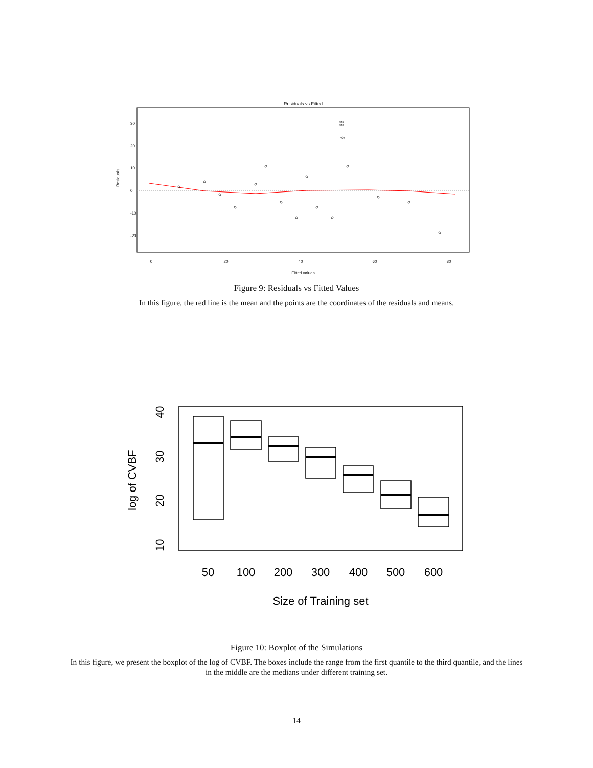Residuals vs Fitted
382
384
405
0
20
40
60
80
Fitted values
30
20
10
0
-10
-20
Residuals
Figure 9: Residuals vs Fitted Values
In this figure, the red line is the mean and the points are the coordinates of the residuals and means.
50
100
200
300
400
500
600
Size of Training set
40
30
20
10
log of CVBF
Figure 10: Boxplot of the Simulations
In this figure, we present the boxplot of the log of CVBF. The boxes include the range from the first quantile to the third quantile, and the lines in the middle are the medians under different training set.
14